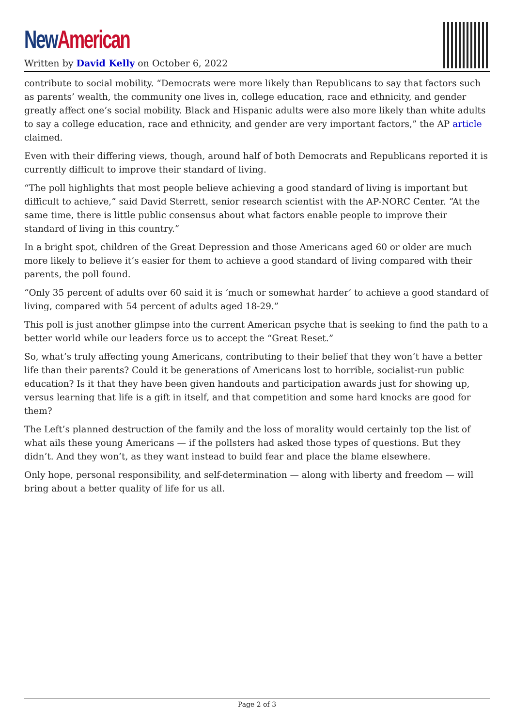New American
Written by David Kelly on October 6, 2022
contribute to social mobility. “Democrats were more likely than Republicans to say that factors such as parents’ wealth, the community one lives in, college education, race and ethnicity, and gender greatly affect one’s social mobility. Black and Hispanic adults were also more likely than white adults to say a college education, race and ethnicity, and gender are very important factors,” the AP article claimed.
Even with their differing views, though, around half of both Democrats and Republicans reported it is currently difficult to improve their standard of living.
“The poll highlights that most people believe achieving a good standard of living is important but difficult to achieve,” said David Sterrett, senior research scientist with the AP-NORC Center. “At the same time, there is little public consensus about what factors enable people to improve their standard of living in this country.”
In a bright spot, children of the Great Depression and those Americans aged 60 or older are much more likely to believe it’s easier for them to achieve a good standard of living compared with their parents, the poll found.
“Only 35 percent of adults over 60 said it is ‘much or somewhat harder’ to achieve a good standard of living, compared with 54 percent of adults aged 18-29.”
This poll is just another glimpse into the current American psyche that is seeking to find the path to a better world while our leaders force us to accept the “Great Reset.”
So, what’s truly affecting young Americans, contributing to their belief that they won’t have a better life than their parents? Could it be generations of Americans lost to horrible, socialist-run public education? Is it that they have been given handouts and participation awards just for showing up, versus learning that life is a gift in itself, and that competition and some hard knocks are good for them?
The Left’s planned destruction of the family and the loss of morality would certainly top the list of what ails these young Americans — if the pollsters had asked those types of questions. But they didn’t. And they won’t, as they want instead to build fear and place the blame elsewhere.
Only hope, personal responsibility, and self-determination — along with liberty and freedom — will bring about a better quality of life for us all.
Page 2 of 3